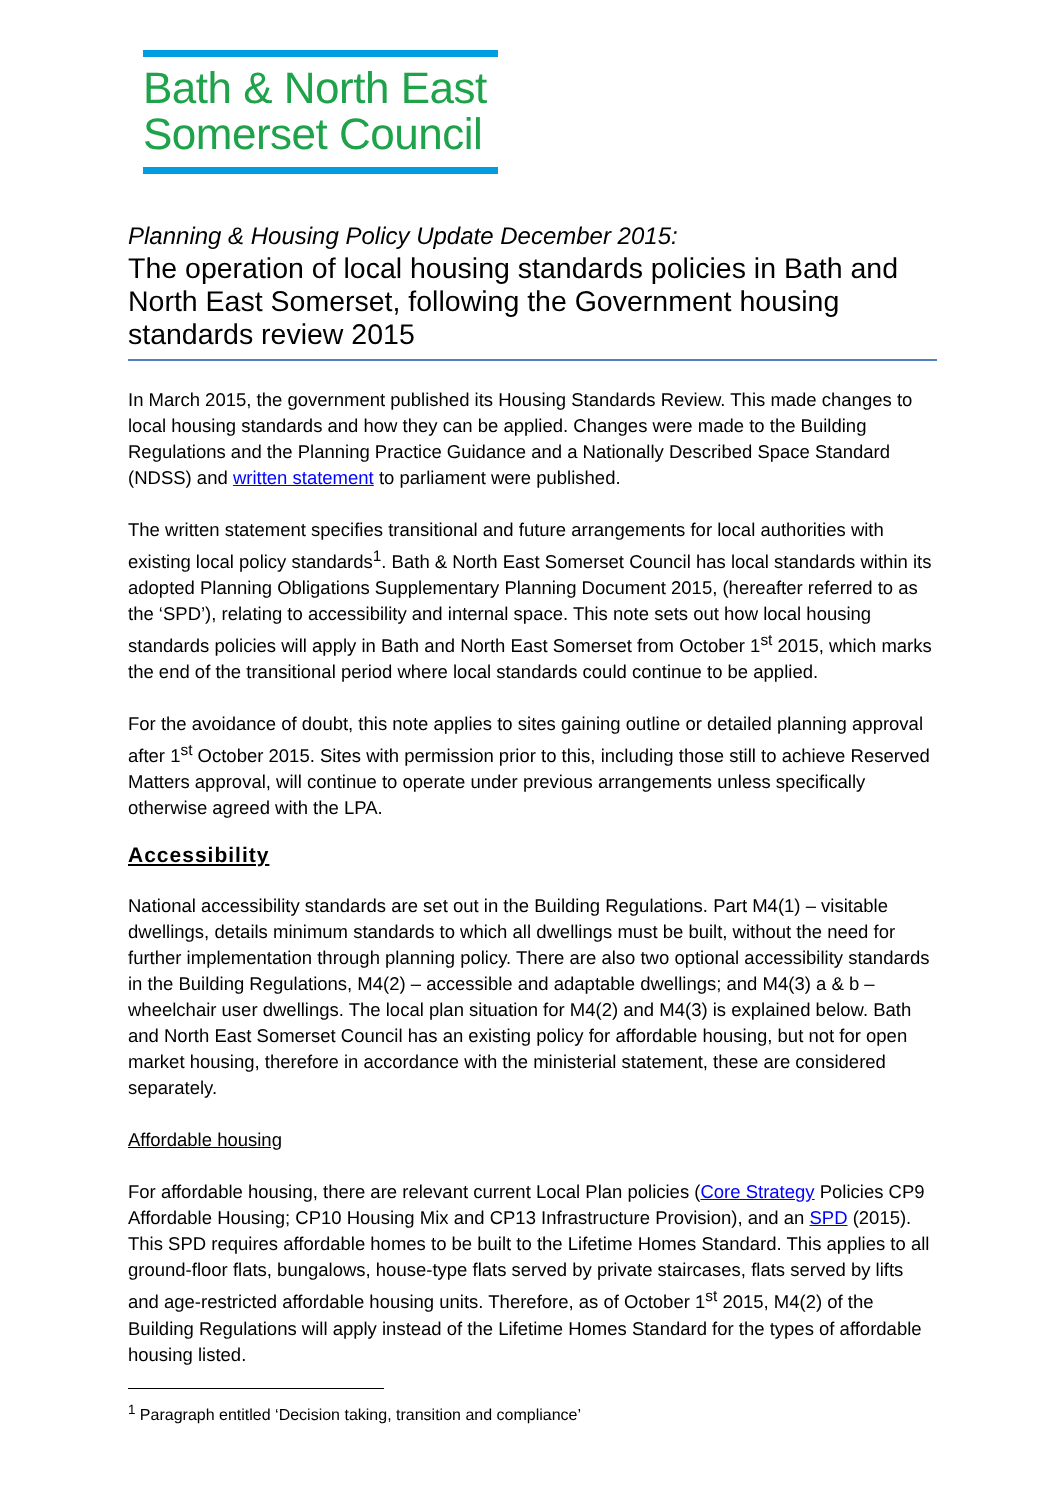Bath & North East
Somerset Council
Planning & Housing Policy Update December 2015:
The operation of local housing standards policies in Bath and North East Somerset, following the Government housing standards review 2015
In March 2015, the government published its Housing Standards Review. This made changes to local housing standards and how they can be applied. Changes were made to the Building Regulations and the Planning Practice Guidance and a Nationally Described Space Standard (NDSS) and written statement to parliament were published.
The written statement specifies transitional and future arrangements for local authorities with existing local policy standards<sup>1</sup>. Bath & North East Somerset Council has local standards within its adopted Planning Obligations Supplementary Planning Document 2015, (hereafter referred to as the ‘SPD’), relating to accessibility and internal space. This note sets out how local housing standards policies will apply in Bath and North East Somerset from October 1<sup>st</sup> 2015, which marks the end of the transitional period where local standards could continue to be applied.
For the avoidance of doubt, this note applies to sites gaining outline or detailed planning approval after 1<sup>st</sup> October 2015. Sites with permission prior to this, including those still to achieve Reserved Matters approval, will continue to operate under previous arrangements unless specifically otherwise agreed with the LPA.
Accessibility
National accessibility standards are set out in the Building Regulations. Part M4(1) – visitable dwellings, details minimum standards to which all dwellings must be built, without the need for further implementation through planning policy. There are also two optional accessibility standards in the Building Regulations, M4(2) – accessible and adaptable dwellings; and M4(3) a & b – wheelchair user dwellings. The local plan situation for M4(2) and M4(3) is explained below. Bath and North East Somerset Council has an existing policy for affordable housing, but not for open market housing, therefore in accordance with the ministerial statement, these are considered separately.
Affordable housing
For affordable housing, there are relevant current Local Plan policies (Core Strategy Policies CP9 Affordable Housing; CP10 Housing Mix and CP13 Infrastructure Provision), and an SPD (2015). This SPD requires affordable homes to be built to the Lifetime Homes Standard. This applies to all ground-floor flats, bungalows, house-type flats served by private staircases, flats served by lifts and age-restricted affordable housing units. Therefore, as of October 1<sup>st</sup> 2015, M4(2) of the Building Regulations will apply instead of the Lifetime Homes Standard for the types of affordable housing listed.
<sup>1</sup> Paragraph entitled ‘Decision taking, transition and compliance’